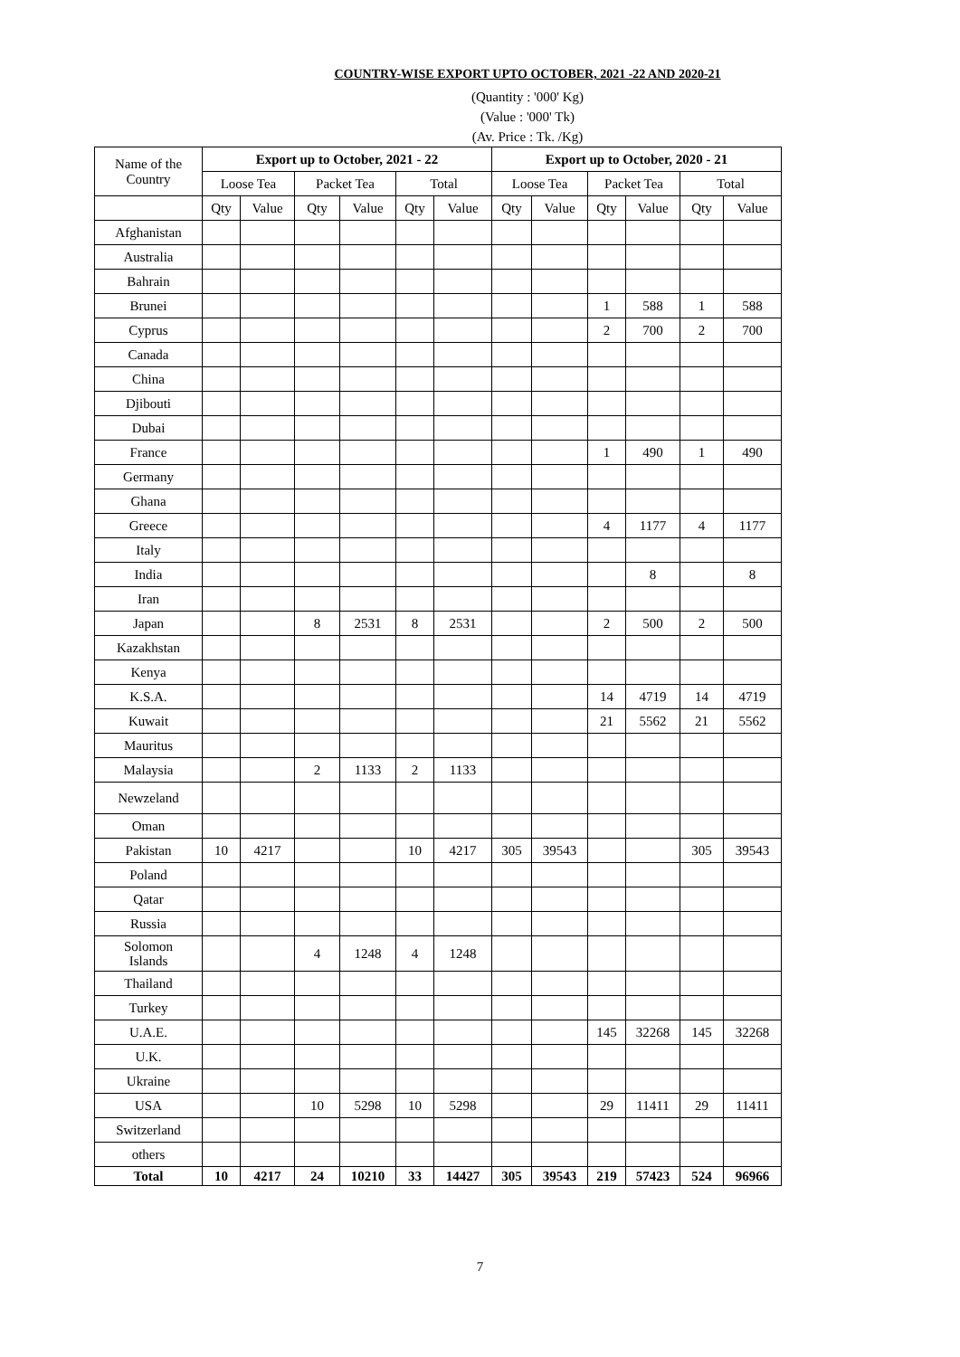COUNTRY-WISE EXPORT UPTO OCTOBER, 2021 -22 AND 2020-21
(Quantity : '000' Kg)
(Value : '000' Tk)
(Av. Price : Tk. /Kg)
| Name of the Country | Export up to October, 2021 - 22 | | | | | | Export up to October, 2020 - 21 | | | | | |
| --- | --- | --- | --- | --- | --- | --- | --- | --- | --- | --- | --- | --- |
| | Loose Tea | | Packet Tea | | Total | | Loose Tea | | Packet Tea | | Total | |
| | Qty | Value | Qty | Value | Qty | Value | Qty | Value | Qty | Value | Qty | Value |
| Afghanistan | | | | | | | | | | | | |
| Australia | | | | | | | | | | | | |
| Bahrain | | | | | | | | | | | | |
| Brunei | | | | | | | | | 1 | 588 | 1 | 588 |
| Cyprus | | | | | | | | | 2 | 700 | 2 | 700 |
| Canada | | | | | | | | | | | | |
| China | | | | | | | | | | | | |
| Djibouti | | | | | | | | | | | | |
| Dubai | | | | | | | | | | | | |
| France | | | | | | | | | 1 | 490 | 1 | 490 |
| Germany | | | | | | | | | | | | |
| Ghana | | | | | | | | | | | | |
| Greece | | | | | | | | | 4 | 1177 | 4 | 1177 |
| Italy | | | | | | | | | | | | |
| India | | | | | | | | | | 8 | | 8 |
| Iran | | | | | | | | | | | | |
| Japan | | | 8 | 2531 | 8 | 2531 | | | 2 | 500 | 2 | 500 |
| Kazakhstan | | | | | | | | | | | | |
| Kenya | | | | | | | | | | | | |
| K.S.A. | | | | | | | | | 14 | 4719 | 14 | 4719 |
| Kuwait | | | | | | | | | 21 | 5562 | 21 | 5562 |
| Mauritus | | | | | | | | | | | | |
| Malaysia | | | 2 | 1133 | 2 | 1133 | | | | | | |
| Newzeland | | | | | | | | | | | | |
| Oman | | | | | | | | | | | | |
| Pakistan | 10 | 4217 | | | 10 | 4217 | 305 | 39543 | | | 305 | 39543 |
| Poland | | | | | | | | | | | | |
| Qatar | | | | | | | | | | | | |
| Russia | | | | | | | | | | | | |
| Solomon Islands | | | 4 | 1248 | 4 | 1248 | | | | | | |
| Thailand | | | | | | | | | | | | |
| Turkey | | | | | | | | | | | | |
| U.A.E. | | | | | | | | | 145 | 32268 | 145 | 32268 |
| U.K. | | | | | | | | | | | | |
| Ukraine | | | | | | | | | | | | |
| USA | | | 10 | 5298 | 10 | 5298 | | | 29 | 11411 | 29 | 11411 |
| Switzerland | | | | | | | | | | | | |
| others | | | | | | | | | | | | |
| Total | 10 | 4217 | 24 | 10210 | 33 | 14427 | 305 | 39543 | 219 | 57423 | 524 | 96966 |
7